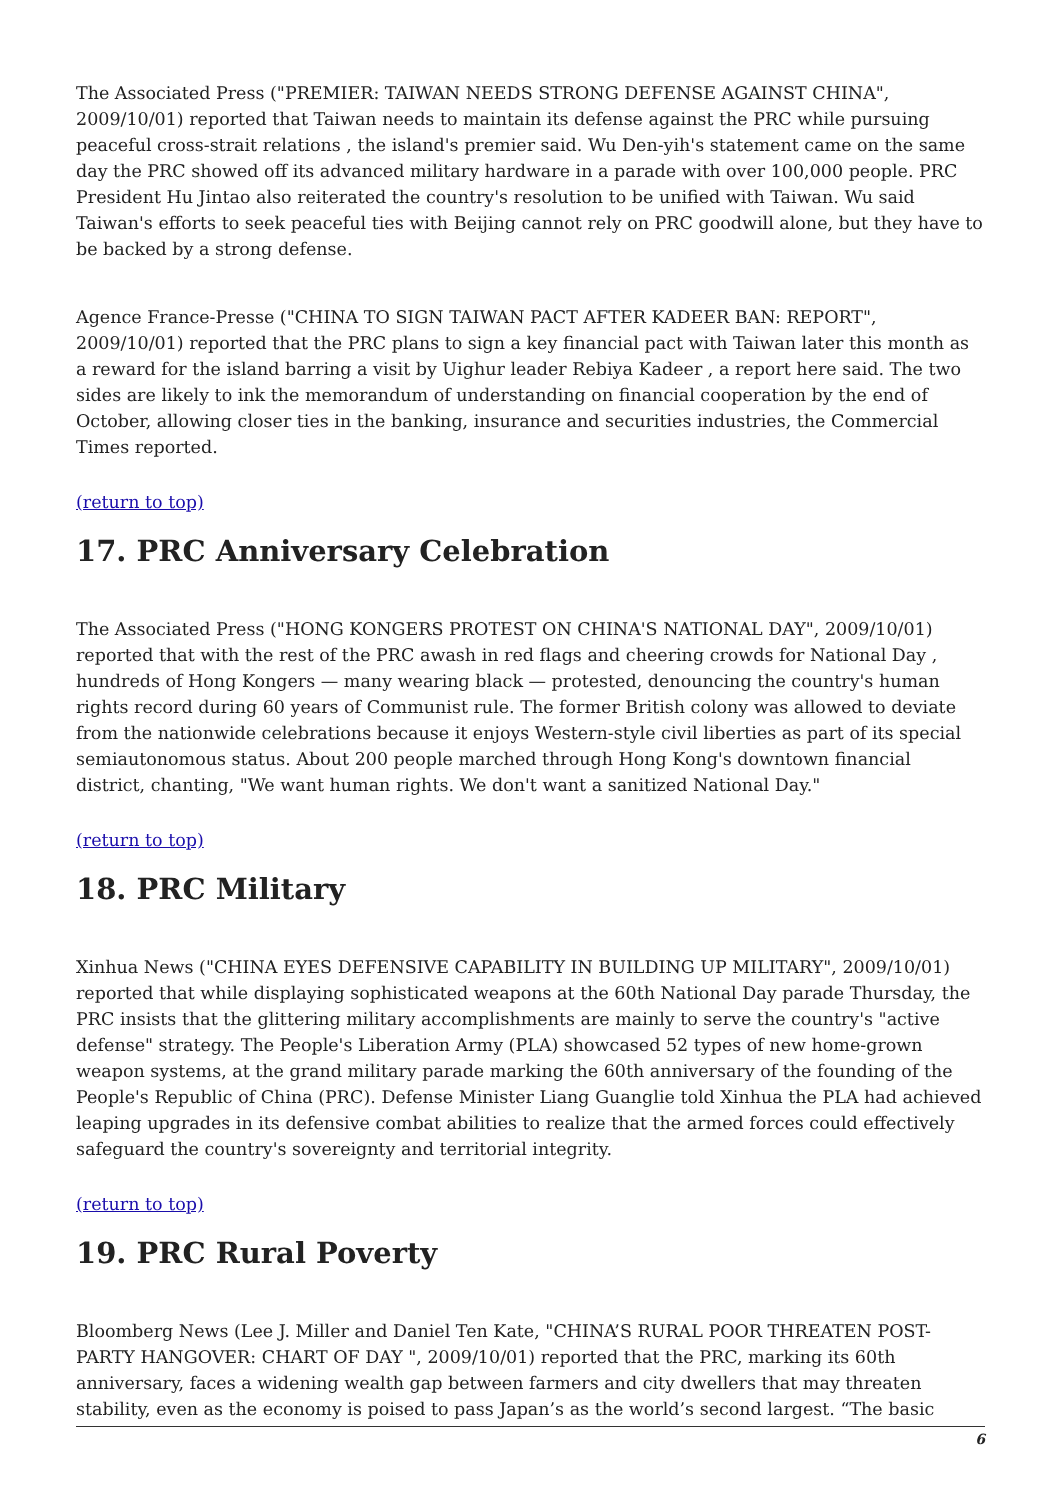The Associated Press ("PREMIER: TAIWAN NEEDS STRONG DEFENSE AGAINST CHINA", 2009/10/01) reported that Taiwan needs to maintain its defense against the PRC while pursuing peaceful cross-strait relations , the island's premier said. Wu Den-yih's statement came on the same day the PRC showed off its advanced military hardware in a parade with over 100,000 people. PRC President Hu Jintao also reiterated the country's resolution to be unified with Taiwan. Wu said Taiwan's efforts to seek peaceful ties with Beijing cannot rely on PRC goodwill alone, but they have to be backed by a strong defense.
Agence France-Presse ("CHINA TO SIGN TAIWAN PACT AFTER KADEER BAN: REPORT", 2009/10/01) reported that the PRC plans to sign a key financial pact with Taiwan later this month as a reward for the island barring a visit by Uighur leader Rebiya Kadeer , a report here said. The two sides are likely to ink the memorandum of understanding on financial cooperation by the end of October, allowing closer ties in the banking, insurance and securities industries, the Commercial Times reported.
(return to top)
17. PRC Anniversary Celebration
The Associated Press ("HONG KONGERS PROTEST ON CHINA'S NATIONAL DAY", 2009/10/01) reported that with the rest of the PRC awash in red flags and cheering crowds for National Day , hundreds of Hong Kongers — many wearing black — protested, denouncing the country's human rights record during 60 years of Communist rule. The former British colony was allowed to deviate from the nationwide celebrations because it enjoys Western-style civil liberties as part of its special semiautonomous status. About 200 people marched through Hong Kong's downtown financial district, chanting, "We want human rights. We don't want a sanitized National Day."
(return to top)
18. PRC Military
Xinhua News ("CHINA EYES DEFENSIVE CAPABILITY IN BUILDING UP MILITARY", 2009/10/01) reported that while displaying sophisticated weapons at the 60th National Day parade Thursday, the PRC insists that the glittering military accomplishments are mainly to serve the country's "active defense" strategy. The People's Liberation Army (PLA) showcased 52 types of new home-grown weapon systems, at the grand military parade marking the 60th anniversary of the founding of the People's Republic of China (PRC). Defense Minister Liang Guanglie told Xinhua the PLA had achieved leaping upgrades in its defensive combat abilities to realize that the armed forces could effectively safeguard the country's sovereignty and territorial integrity.
(return to top)
19. PRC Rural Poverty
Bloomberg News (Lee J. Miller and Daniel Ten Kate, "CHINA’S RURAL POOR THREATEN POST-PARTY HANGOVER: CHART OF DAY ", 2009/10/01) reported that the PRC, marking its 60th anniversary, faces a widening wealth gap between farmers and city dwellers that may threaten stability, even as the economy is poised to pass Japan’s as the world’s second largest. “The basic
6